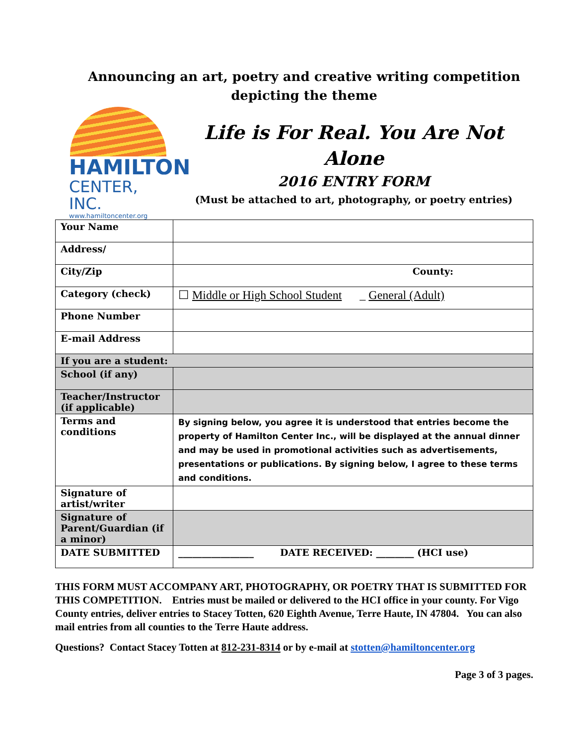Announcing an art, poetry and creative writing competition
depicting the theme
HAMILTON
CENTER, INC.
www.hamiltoncenter.org
Life is For Real. You Are Not
Alone
2016 ENTRY FORM
(Must be attached to art, photography, or poetry entries)
| Your Name | |
| Address/ | |
| City/Zip | County: |
| Category (check) | ☐ Middle or High School Student _ General (Adult) |
| Phone Number | |
| E-mail Address | |
| If you are a student: | |
| School (if any) | |
| Teacher/Instructor (if applicable) | |
| Terms and conditions | By signing below, you agree it is understood that entries become the property of Hamilton Center Inc., will be displayed at the annual dinner and may be used in promotional activities such as advertisements, presentations or publications. By signing below, I agree to these terms and conditions. |
| Signature of artist/writer | |
| Signature of Parent/Guardian (if a minor) | |
| DATE SUBMITTED | ________________ DATE RECEIVED: ________ (HCI use) |
THIS FORM MUST ACCOMPANY ART, PHOTOGRAPHY, OR POETRY THAT IS SUBMITTED FOR THIS COMPETITION. Entries must be mailed or delivered to the HCI office in your county. For Vigo County entries, deliver entries to Stacey Totten, 620 Eighth Avenue, Terre Haute, IN 47804. You can also mail entries from all counties to the Terre Haute address.
Questions? Contact Stacey Totten at 812-231-8314 or by e-mail at stotten@hamiltoncenter.org
Page 3 of 3 pages.